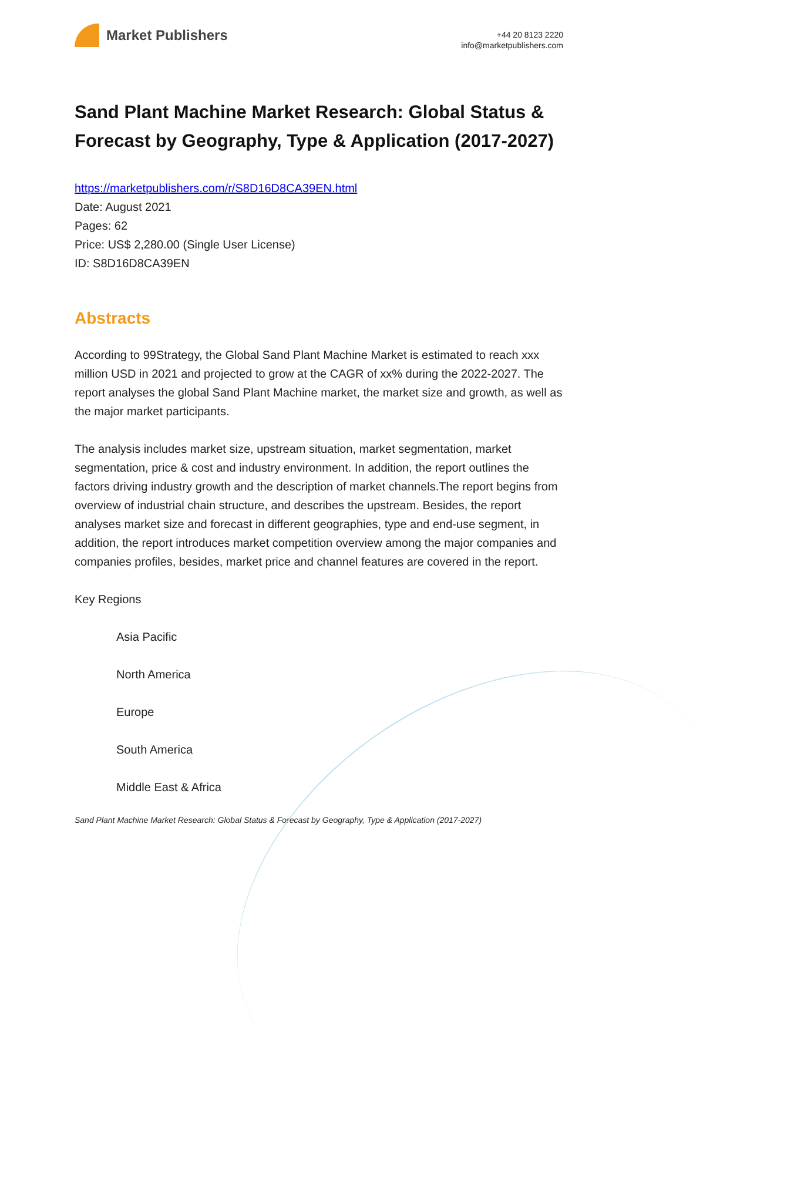Market Publishers
+44 20 8123 2220
info@marketpublishers.com
Sand Plant Machine Market Research: Global Status & Forecast by Geography, Type & Application (2017-2027)
https://marketpublishers.com/r/S8D16D8CA39EN.html
Date: August 2021
Pages: 62
Price: US$ 2,280.00 (Single User License)
ID: S8D16D8CA39EN
Abstracts
According to 99Strategy, the Global Sand Plant Machine Market is estimated to reach xxx million USD in 2021 and projected to grow at the CAGR of xx% during the 2022-2027. The report analyses the global Sand Plant Machine market, the market size and growth, as well as the major market participants.
The analysis includes market size, upstream situation, market segmentation, market segmentation, price & cost and industry environment. In addition, the report outlines the factors driving industry growth and the description of market channels.The report begins from overview of industrial chain structure, and describes the upstream. Besides, the report analyses market size and forecast in different geographies, type and end-use segment, in addition, the report introduces market competition overview among the major companies and companies profiles, besides, market price and channel features are covered in the report.
Key Regions
Asia Pacific
North America
Europe
South America
Middle East & Africa
Sand Plant Machine Market Research: Global Status & Forecast by Geography, Type & Application (2017-2027)